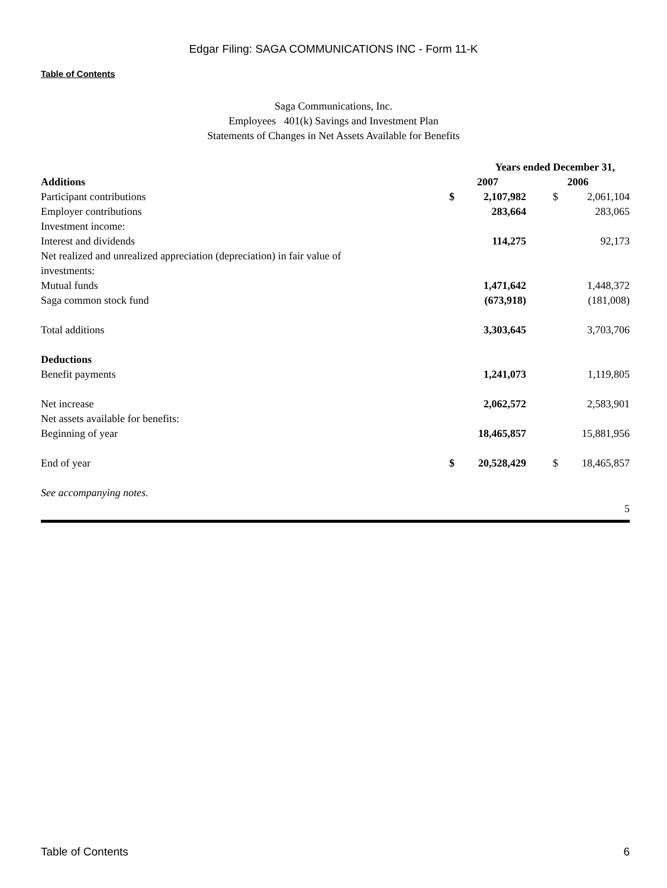Edgar Filing: SAGA COMMUNICATIONS INC - Form 11-K
Table of Contents
Saga Communications, Inc.
Employees 401(k) Savings and Investment Plan
Statements of Changes in Net Assets Available for Benefits
| | Years ended December 31, | | | |
| Additions | 2007 | | 2006 | |
| Participant contributions | $ | 2,107,982 | $ | 2,061,104 |
| Employer contributions | | 283,664 | | 283,065 |
| Investment income: | | | | |
| Interest and dividends | | 114,275 | | 92,173 |
| Net realized and unrealized appreciation (depreciation) in fair value of investments: | | | | |
| Mutual funds | | 1,471,642 | | 1,448,372 |
| Saga common stock fund | | (673,918) | | (181,008) |
| Total additions | | 3,303,645 | | 3,703,706 |
| Deductions | | | | |
| Benefit payments | | 1,241,073 | | 1,119,805 |
| Net increase | | 2,062,572 | | 2,583,901 |
| Net assets available for benefits: | | | | |
| Beginning of year | | 18,465,857 | | 15,881,956 |
| End of year | $ | 20,528,429 | $ | 18,465,857 |
| See accompanying notes. | | | | |
5
Table of Contents 6